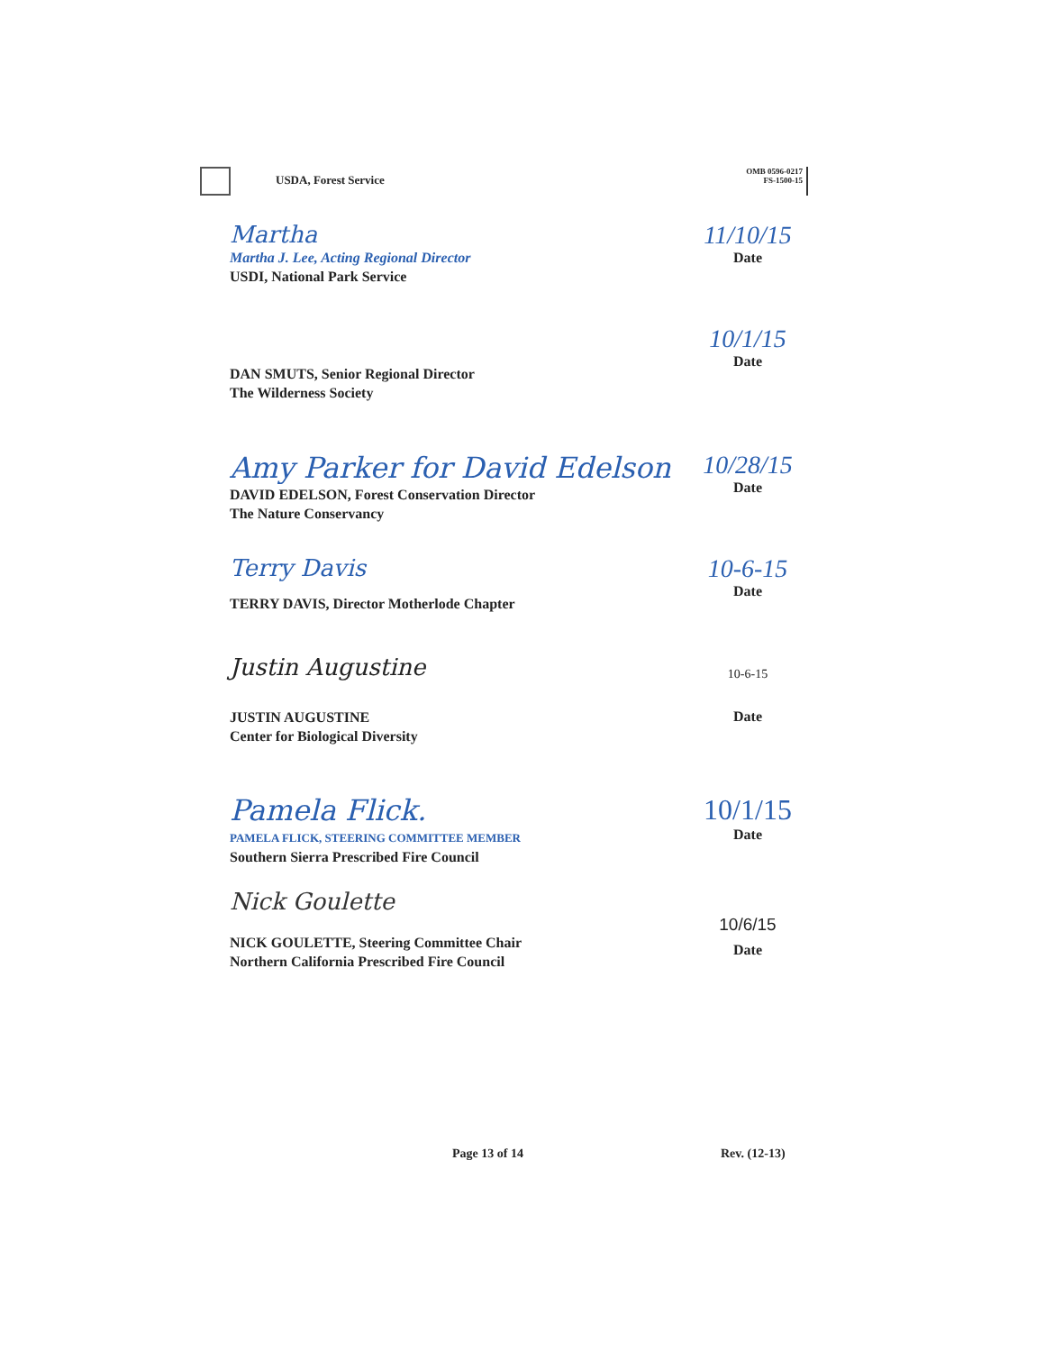USDA, Forest Service
OMB 0596-0217
FS-1500-15
Martha
Martha J. Lee, Acting Regional Director
USDI, National Park Service
11/10/15
Date
DAN SMUTS, Senior Regional Director
The Wilderness Society
10/1/15
Date
Amy Parker for David Edelson
DAVID EDELSON, Forest Conservation Director
The Nature Conservancy
10/28/15
Date
Terry Davis
TERRY DAVIS, Director Motherlode Chapter
10-6-15
Date
Justin Augustine
JUSTIN AUGUSTINE
Center for Biological Diversity
10-6-15
Date
Pamela Flick.
PAMELA FLICK, STEERING COMMITTEE MEMBER
Southern Sierra Prescribed Fire Council
10/1/15
Date
Nick Goulette
NICK GOULETTE, Steering Committee Chair
Northern California Prescribed Fire Council
10/6/15
Date
Page 13 of 14 Rev. (12-13)